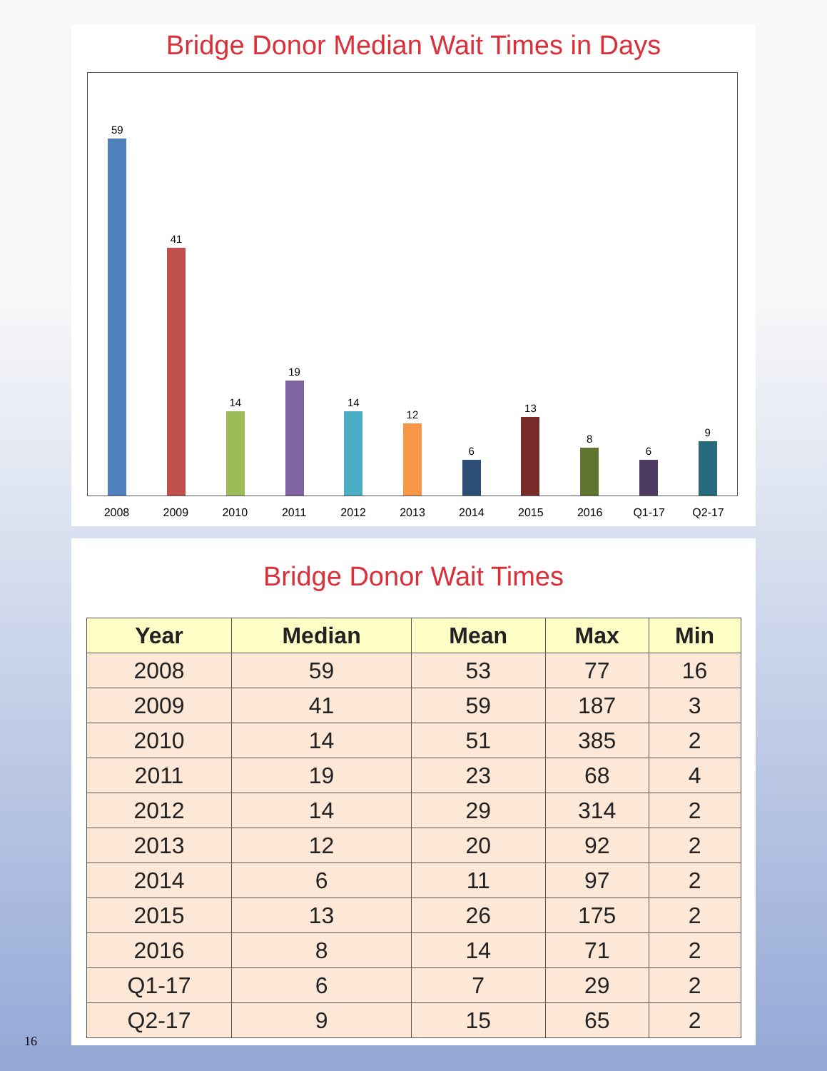Bridge Donor Median Wait Times in Days
59
41
14
19
14
12
6
13
8
6
9
2008 2009 2010 2011 2012 2013 2014 2015 2016 Q1-17 Q2-17
Bridge Donor Wait Times
| Year | Median | Mean | Max | Min |
| --- | --- | --- | --- | --- |
| 2008 | 59 | 53 | 77 | 16 |
| 2009 | 41 | 59 | 187 | 3 |
| 2010 | 14 | 51 | 385 | 2 |
| 2011 | 19 | 23 | 68 | 4 |
| 2012 | 14 | 29 | 314 | 2 |
| 2013 | 12 | 20 | 92 | 2 |
| 2014 | 6 | 11 | 97 | 2 |
| 2015 | 13 | 26 | 175 | 2 |
| 2016 | 8 | 14 | 71 | 2 |
| Q1-17 | 6 | 7 | 29 | 2 |
| Q2-17 | 9 | 15 | 65 | 2 |
16